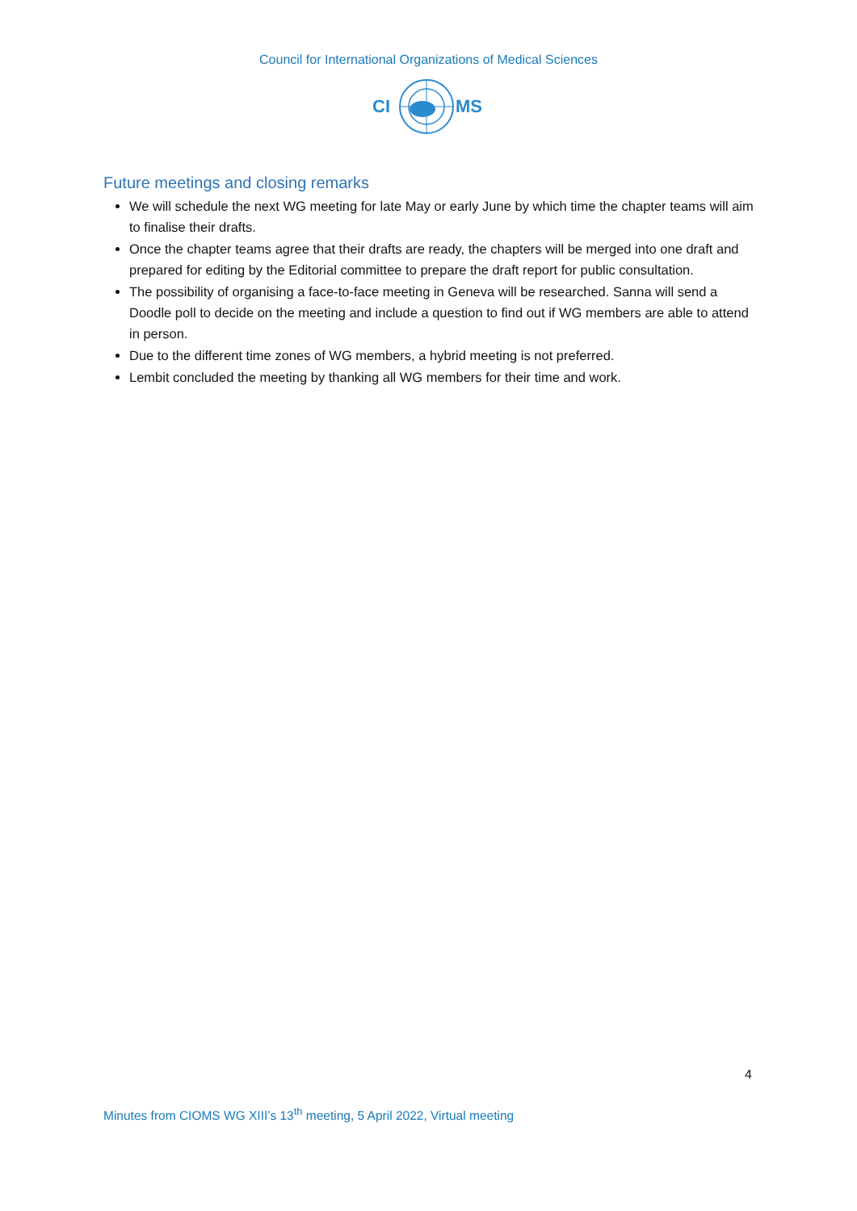Council for International Organizations of Medical Sciences
CI
MS
Future meetings and closing remarks
We will schedule the next WG meeting for late May or early June by which time the chapter teams will aim to finalise their drafts.
Once the chapter teams agree that their drafts are ready, the chapters will be merged into one draft and prepared for editing by the Editorial committee to prepare the draft report for public consultation.
The possibility of organising a face-to-face meeting in Geneva will be researched. Sanna will send a Doodle poll to decide on the meeting and include a question to find out if WG members are able to attend in person.
Due to the different time zones of WG members, a hybrid meeting is not preferred.
Lembit concluded the meeting by thanking all WG members for their time and work.
4
Minutes from CIOMS WG XIII’s 13<sup>th</sup> meeting, 5 April 2022, Virtual meeting